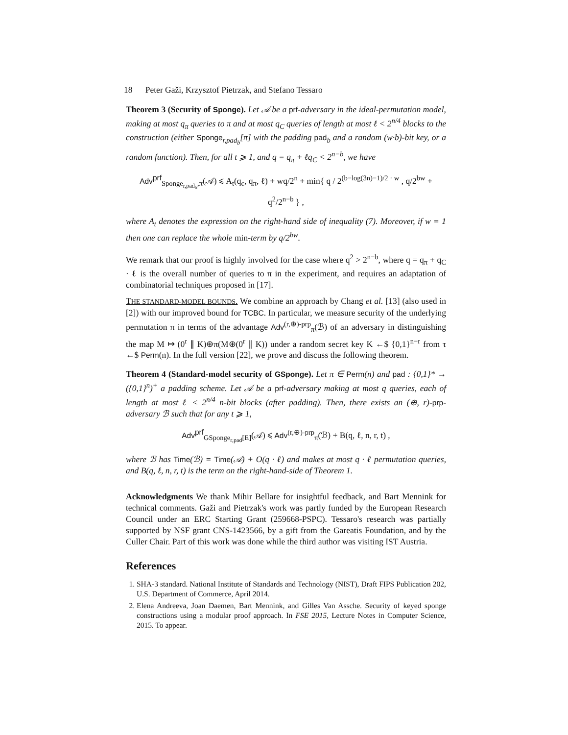18 Peter Gaži, Krzysztof Pietrzak, and Stefano Tessaro
Theorem 3 (Security of Sponge). Let 𝒜 be a prf-adversary in the ideal-permutation model, making at most q<sub>π</sub> queries to π and at most q<sub>C</sub> queries of length at most ℓ < 2<sup>n/4</sup> blocks to the construction (either Sponge<sub>r,pad<sub>b</sub></sub>[π] with the padding pad<sub>b</sub> and a random (w·b)-bit key, or a random function). Then, for all t ⩾ 1, and q = q<sub>π</sub> + ℓq<sub>C</sub> < 2<sup>n−b</sup>, we have
Adv<sup>prf</sup><sub>Sponge<sub>r,pad<sub>b</sub></sub>,π</sub>(𝒜) ⩽ A<sub>t</sub>(q<sub>c</sub>, q<sub>π</sub>, ℓ) + wq/2<sup>n</sup> + min{ q / 2<sup>(b−log(3n)−1)/2 · w</sup> , q/2<sup>bw</sup> + q<sup>2</sup>/2<sup>n−b</sup> } ,
where A<sub>t</sub> denotes the expression on the right-hand side of inequality (7). Moreover, if w = 1 then one can replace the whole min-term by q/2<sup>bw</sup>.
We remark that our proof is highly involved for the case where q<sup>2</sup> > 2<sup>n−b</sup>, where q = q<sub>π</sub> + q<sub>C</sub> · ℓ is the overall number of queries to π in the experiment, and requires an adaptation of combinatorial techniques proposed in [17].
THE STANDARD-MODEL BOUNDS. We combine an approach by Chang et al. [13] (also used in [2]) with our improved bound for TCBC. In particular, we measure security of the underlying permutation π in terms of the advantage Adv<sup>(r,⊕)-prp</sup><sub>π</sub>(ℬ) of an adversary in distinguishing the map M ↦ (0<sup>r</sup> ∥ K)⊕π(M⊕(0<sup>r</sup> ∥ K)) under a random secret key K ←$ {0,1}<sup>n−r</sup> from τ ←$ Perm(n). In the full version [22], we prove and discuss the following theorem.
Theorem 4 (Standard-model security of GSponge). Let π ∈ Perm(n) and pad : {0,1}* → ({0,1}<sup>n</sup>)<sup>+</sup> a padding scheme. Let 𝒜 be a prf-adversary making at most q queries, each of length at most ℓ < 2<sup>n/4</sup> n-bit blocks (after padding). Then, there exists an (⊕, r)-prp-adversary ℬ such that for any t ⩾ 1,
Adv<sup>prf</sup><sub>GSponge<sub>r,pad</sub>[E]</sub>(𝒜) ⩽ Adv<sup>(r,⊕)-prp</sup><sub>π</sub>(ℬ) + B(q, ℓ, n, r, t) ,
where ℬ has Time(ℬ) = Time(𝒜) + O(q · ℓ) and makes at most q · ℓ permutation queries, and B(q, ℓ, n, r, t) is the term on the right-hand-side of Theorem 1.
Acknowledgments We thank Mihir Bellare for insightful feedback, and Bart Mennink for technical comments. Gaži and Pietrzak's work was partly funded by the European Research Council under an ERC Starting Grant (259668-PSPC). Tessaro's research was partially supported by NSF grant CNS-1423566, by a gift from the Gareatis Foundation, and by the Culler Chair. Part of this work was done while the third author was visiting IST Austria.
References
1. SHA-3 standard. National Institute of Standards and Technology (NIST), Draft FIPS Publication 202, U.S. Department of Commerce, April 2014.
2. Elena Andreeva, Joan Daemen, Bart Mennink, and Gilles Van Assche. Security of keyed sponge constructions using a modular proof approach. In FSE 2015, Lecture Notes in Computer Science, 2015. To appear.